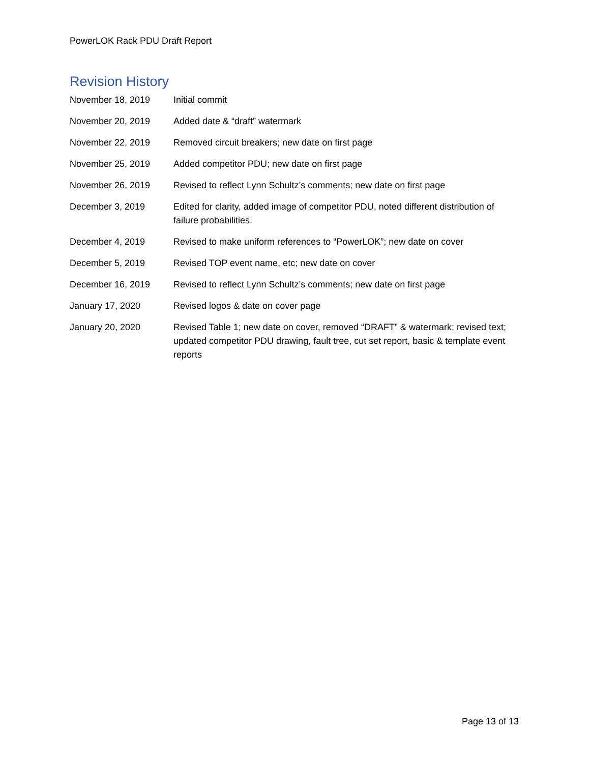PowerLOK Rack PDU Draft Report
Revision History
| November 18, 2019 | Initial commit |
| November 20, 2019 | Added date & “draft” watermark |
| November 22, 2019 | Removed circuit breakers; new date on first page |
| November 25, 2019 | Added competitor PDU; new date on first page |
| November 26, 2019 | Revised to reflect Lynn Schultz’s comments; new date on first page |
| December 3, 2019 | Edited for clarity, added image of competitor PDU, noted different distribution of failure probabilities. |
| December 4, 2019 | Revised to make uniform references to “PowerLOK”; new date on cover |
| December 5, 2019 | Revised TOP event name, etc; new date on cover |
| December 16, 2019 | Revised to reflect Lynn Schultz’s comments; new date on first page |
| January 17, 2020 | Revised logos & date on cover page |
| January 20, 2020 | Revised Table 1; new date on cover, removed “DRAFT” & watermark; revised text; updated competitor PDU drawing, fault tree, cut set report, basic & template event reports |
Page 13 of 13